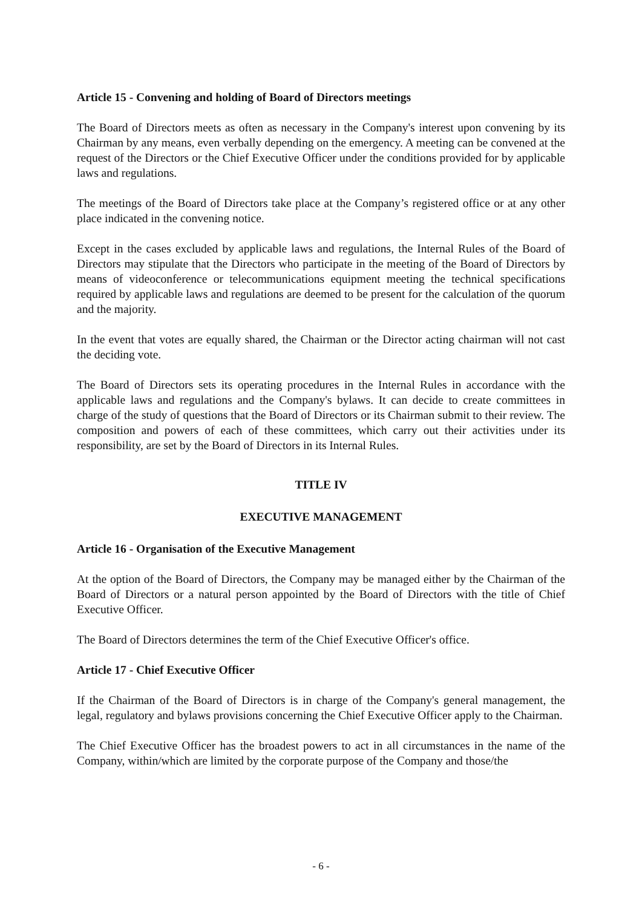Article 15 - Convening and holding of Board of Directors meetings
The Board of Directors meets as often as necessary in the Company's interest upon convening by its Chairman by any means, even verbally depending on the emergency. A meeting can be convened at the request of the Directors or the Chief Executive Officer under the conditions provided for by applicable laws and regulations.
The meetings of the Board of Directors take place at the Company’s registered office or at any other place indicated in the convening notice.
Except in the cases excluded by applicable laws and regulations, the Internal Rules of the Board of Directors may stipulate that the Directors who participate in the meeting of the Board of Directors by means of videoconference or telecommunications equipment meeting the technical specifications required by applicable laws and regulations are deemed to be present for the calculation of the quorum and the majority.
In the event that votes are equally shared, the Chairman or the Director acting chairman will not cast the deciding vote.
The Board of Directors sets its operating procedures in the Internal Rules in accordance with the applicable laws and regulations and the Company's bylaws. It can decide to create committees in charge of the study of questions that the Board of Directors or its Chairman submit to their review. The composition and powers of each of these committees, which carry out their activities under its responsibility, are set by the Board of Directors in its Internal Rules.
TITLE IV
EXECUTIVE MANAGEMENT
Article 16 - Organisation of the Executive Management
At the option of the Board of Directors, the Company may be managed either by the Chairman of the Board of Directors or a natural person appointed by the Board of Directors with the title of Chief Executive Officer.
The Board of Directors determines the term of the Chief Executive Officer's office.
Article 17 - Chief Executive Officer
If the Chairman of the Board of Directors is in charge of the Company's general management, the legal, regulatory and bylaws provisions concerning the Chief Executive Officer apply to the Chairman.
The Chief Executive Officer has the broadest powers to act in all circumstances in the name of the Company, within/which are limited by the corporate purpose of the Company and those/the
- 6 -